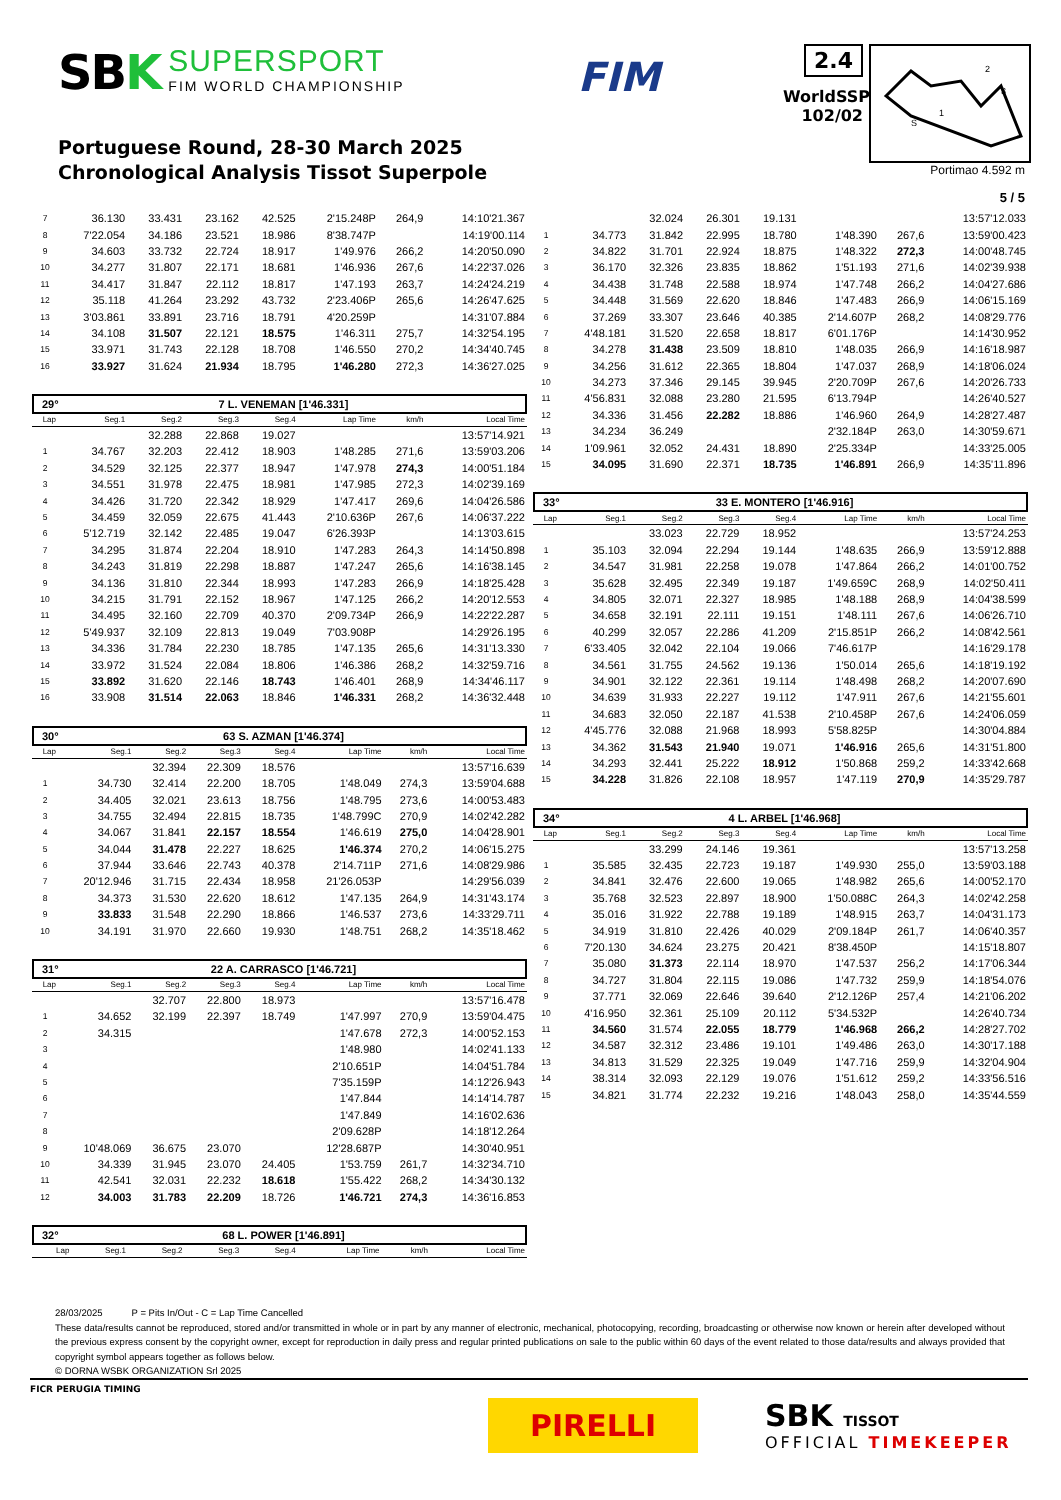SBK
SUPERSPORT
FIM WORLD CHAMPIONSHIP
FIM
2.4
WorldSSP
102/02
2
3
1
S
Portuguese Round, 28-30 March 2025
Chronological Analysis Tissot Superpole
Portimao 4.592 m
5 / 5
| 7 | 36.130 | 33.431 | 23.162 | 42.525 | 2'15.248P | 264,9 | 14:10'21.367 |
| 8 | 7'22.054 | 34.186 | 23.521 | 18.986 | 8'38.747P | | 14:19'00.114 |
| 9 | 34.603 | 33.732 | 22.724 | 18.917 | 1'49.976 | 266,2 | 14:20'50.090 |
| 10 | 34.277 | 31.807 | 22.171 | 18.681 | 1'46.936 | 267,6 | 14:22'37.026 |
| 11 | 34.417 | 31.847 | 22.112 | 18.817 | 1'47.193 | 263,7 | 14:24'24.219 |
| 12 | 35.118 | 41.264 | 23.292 | 43.732 | 2'23.406P | 265,6 | 14:26'47.625 |
| 13 | 3'03.861 | 33.891 | 23.716 | 18.791 | 4'20.259P | | 14:31'07.884 |
| 14 | 34.108 | 31.507 | 22.121 | 18.575 | 1'46.311 | 275,7 | 14:32'54.195 |
| 15 | 33.971 | 31.743 | 22.128 | 18.708 | 1'46.550 | 270,2 | 14:34'40.745 |
| 16 | 33.927 | 31.624 | 21.934 | 18.795 | 1'46.280 | 272,3 | 14:36'27.025 |
29° 7 L. VENEMAN [1'46.331]
| Lap | Seg.1 | Seg.2 | Seg.3 | Seg.4 | Lap Time | km/h | Local Time |
| --- | --- | --- | --- | --- | --- | --- | --- |
| | | 32.288 | 22.868 | 19.027 | | | 13:57'14.921 |
| 1 | 34.767 | 32.203 | 22.412 | 18.903 | 1'48.285 | 271,6 | 13:59'03.206 |
| 2 | 34.529 | 32.125 | 22.377 | 18.947 | 1'47.978 | 274,3 | 14:00'51.184 |
| 3 | 34.551 | 31.978 | 22.475 | 18.981 | 1'47.985 | 272,3 | 14:02'39.169 |
| 4 | 34.426 | 31.720 | 22.342 | 18.929 | 1'47.417 | 269,6 | 14:04'26.586 |
| 5 | 34.459 | 32.059 | 22.675 | 41.443 | 2'10.636P | 267,6 | 14:06'37.222 |
| 6 | 5'12.719 | 32.142 | 22.485 | 19.047 | 6'26.393P | | 14:13'03.615 |
| 7 | 34.295 | 31.874 | 22.204 | 18.910 | 1'47.283 | 264,3 | 14:14'50.898 |
| 8 | 34.243 | 31.819 | 22.298 | 18.887 | 1'47.247 | 265,6 | 14:16'38.145 |
| 9 | 34.136 | 31.810 | 22.344 | 18.993 | 1'47.283 | 266,9 | 14:18'25.428 |
| 10 | 34.215 | 31.791 | 22.152 | 18.967 | 1'47.125 | 266,2 | 14:20'12.553 |
| 11 | 34.495 | 32.160 | 22.709 | 40.370 | 2'09.734P | 266,9 | 14:22'22.287 |
| 12 | 5'49.937 | 32.109 | 22.813 | 19.049 | 7'03.908P | | 14:29'26.195 |
| 13 | 34.336 | 31.784 | 22.230 | 18.785 | 1'47.135 | 265,6 | 14:31'13.330 |
| 14 | 33.972 | 31.524 | 22.084 | 18.806 | 1'46.386 | 268,2 | 14:32'59.716 |
| 15 | 33.892 | 31.620 | 22.146 | 18.743 | 1'46.401 | 268,9 | 14:34'46.117 |
| 16 | 33.908 | 31.514 | 22.063 | 18.846 | 1'46.331 | 268,2 | 14:36'32.448 |
30° 63 S. AZMAN [1'46.374]
| Lap | Seg.1 | Seg.2 | Seg.3 | Seg.4 | Lap Time | km/h | Local Time |
| --- | --- | --- | --- | --- | --- | --- | --- |
| | | 32.394 | 22.309 | 18.576 | | | 13:57'16.639 |
| 1 | 34.730 | 32.414 | 22.200 | 18.705 | 1'48.049 | 274,3 | 13:59'04.688 |
| 2 | 34.405 | 32.021 | 23.613 | 18.756 | 1'48.795 | 273,6 | 14:00'53.483 |
| 3 | 34.755 | 32.494 | 22.815 | 18.735 | 1'48.799C | 270,9 | 14:02'42.282 |
| 4 | 34.067 | 31.841 | 22.157 | 18.554 | 1'46.619 | 275,0 | 14:04'28.901 |
| 5 | 34.044 | 31.478 | 22.227 | 18.625 | 1'46.374 | 270,2 | 14:06'15.275 |
| 6 | 37.944 | 33.646 | 22.743 | 40.378 | 2'14.711P | 271,6 | 14:08'29.986 |
| 7 | 20'12.946 | 31.715 | 22.434 | 18.958 | 21'26.053P | | 14:29'56.039 |
| 8 | 34.373 | 31.530 | 22.620 | 18.612 | 1'47.135 | 264,9 | 14:31'43.174 |
| 9 | 33.833 | 31.548 | 22.290 | 18.866 | 1'46.537 | 273,6 | 14:33'29.711 |
| 10 | 34.191 | 31.970 | 22.660 | 19.930 | 1'48.751 | 268,2 | 14:35'18.462 |
31° 22 A. CARRASCO [1'46.721]
| Lap | Seg.1 | Seg.2 | Seg.3 | Seg.4 | Lap Time | km/h | Local Time |
| --- | --- | --- | --- | --- | --- | --- | --- |
| | | 32.707 | 22.800 | 18.973 | | | 13:57'16.478 |
| 1 | 34.652 | 32.199 | 22.397 | 18.749 | 1'47.997 | 270,9 | 13:59'04.475 |
| 2 | 34.315 | | | | 1'47.678 | 272,3 | 14:00'52.153 |
| 3 | | | | | 1'48.980 | | 14:02'41.133 |
| 4 | | | | | 2'10.651P | | 14:04'51.784 |
| 5 | | | | | 7'35.159P | | 14:12'26.943 |
| 6 | | | | | 1'47.844 | | 14:14'14.787 |
| 7 | | | | | 1'47.849 | | 14:16'02.636 |
| 8 | | | | | 2'09.628P | | 14:18'12.264 |
| 9 | 10'48.069 | 36.675 | 23.070 | | 12'28.687P | | 14:30'40.951 |
| 10 | 34.339 | 31.945 | 23.070 | 24.405 | 1'53.759 | 261,7 | 14:32'34.710 |
| 11 | 42.541 | 32.031 | 22.232 | 18.618 | 1'55.422 | 268,2 | 14:34'30.132 |
| 12 | 34.003 | 31.783 | 22.209 | 18.726 | 1'46.721 | 274,3 | 14:36'16.853 |
32° 68 L. POWER [1'46.891]
| Lap | Seg.1 | Seg.2 | Seg.3 | Seg.4 | Lap Time | km/h | Local Time |
| --- | --- | --- | --- | --- | --- | --- | --- |
| | | 32.024 | 26.301 | 19.131 | | | 13:57'12.033 |
| 1 | 34.773 | 31.842 | 22.995 | 18.780 | 1'48.390 | 267,6 | 13:59'00.423 |
| 2 | 34.822 | 31.701 | 22.924 | 18.875 | 1'48.322 | 272,3 | 14:00'48.745 |
| 3 | 36.170 | 32.326 | 23.835 | 18.862 | 1'51.193 | 271,6 | 14:02'39.938 |
| 4 | 34.438 | 31.748 | 22.588 | 18.974 | 1'47.748 | 266,2 | 14:04'27.686 |
| 5 | 34.448 | 31.569 | 22.620 | 18.846 | 1'47.483 | 266,9 | 14:06'15.169 |
| 6 | 37.269 | 33.307 | 23.646 | 40.385 | 2'14.607P | 268,2 | 14:08'29.776 |
| 7 | 4'48.181 | 31.520 | 22.658 | 18.817 | 6'01.176P | | 14:14'30.952 |
| 8 | 34.278 | 31.438 | 23.509 | 18.810 | 1'48.035 | 266,9 | 14:16'18.987 |
| 9 | 34.256 | 31.612 | 22.365 | 18.804 | 1'47.037 | 268,9 | 14:18'06.024 |
| 10 | 34.273 | 37.346 | 29.145 | 39.945 | 2'20.709P | 267,6 | 14:20'26.733 |
| 11 | 4'56.831 | 32.088 | 23.280 | 21.595 | 6'13.794P | | 14:26'40.527 |
| 12 | 34.336 | 31.456 | 22.282 | 18.886 | 1'46.960 | 264,9 | 14:28'27.487 |
| 13 | 34.234 | 36.249 | | | 2'32.184P | 263,0 | 14:30'59.671 |
| 14 | 1'09.961 | 32.052 | 24.431 | 18.890 | 2'25.334P | | 14:33'25.005 |
| 15 | 34.095 | 31.690 | 22.371 | 18.735 | 1'46.891 | 266,9 | 14:35'11.896 |
33° 33 E. MONTERO [1'46.916]
| Lap | Seg.1 | Seg.2 | Seg.3 | Seg.4 | Lap Time | km/h | Local Time |
| --- | --- | --- | --- | --- | --- | --- | --- |
| | | 33.023 | 22.729 | 18.952 | | | 13:57'24.253 |
| 1 | 35.103 | 32.094 | 22.294 | 19.144 | 1'48.635 | 266,9 | 13:59'12.888 |
| 2 | 34.547 | 31.981 | 22.258 | 19.078 | 1'47.864 | 266,2 | 14:01'00.752 |
| 3 | 35.628 | 32.495 | 22.349 | 19.187 | 1'49.659C | 268,9 | 14:02'50.411 |
| 4 | 34.805 | 32.071 | 22.327 | 18.985 | 1'48.188 | 268,9 | 14:04'38.599 |
| 5 | 34.658 | 32.191 | 22.111 | 19.151 | 1'48.111 | 267,6 | 14:06'26.710 |
| 6 | 40.299 | 32.057 | 22.286 | 41.209 | 2'15.851P | 266,2 | 14:08'42.561 |
| 7 | 6'33.405 | 32.042 | 22.104 | 19.066 | 7'46.617P | | 14:16'29.178 |
| 8 | 34.561 | 31.755 | 24.562 | 19.136 | 1'50.014 | 265,6 | 14:18'19.192 |
| 9 | 34.901 | 32.122 | 22.361 | 19.114 | 1'48.498 | 268,2 | 14:20'07.690 |
| 10 | 34.639 | 31.933 | 22.227 | 19.112 | 1'47.911 | 267,6 | 14:21'55.601 |
| 11 | 34.683 | 32.050 | 22.187 | 41.538 | 2'10.458P | 267,6 | 14:24'06.059 |
| 12 | 4'45.776 | 32.088 | 21.968 | 18.993 | 5'58.825P | | 14:30'04.884 |
| 13 | 34.362 | 31.543 | 21.940 | 19.071 | 1'46.916 | 265,6 | 14:31'51.800 |
| 14 | 34.293 | 32.441 | 25.222 | 18.912 | 1'50.868 | 259,2 | 14:33'42.668 |
| 15 | 34.228 | 31.826 | 22.108 | 18.957 | 1'47.119 | 270,9 | 14:35'29.787 |
34° 4 L. ARBEL [1'46.968]
| Lap | Seg.1 | Seg.2 | Seg.3 | Seg.4 | Lap Time | km/h | Local Time |
| --- | --- | --- | --- | --- | --- | --- | --- |
| | | 33.299 | 24.146 | 19.361 | | | 13:57'13.258 |
| 1 | 35.585 | 32.435 | 22.723 | 19.187 | 1'49.930 | 255,0 | 13:59'03.188 |
| 2 | 34.841 | 32.476 | 22.600 | 19.065 | 1'48.982 | 265,6 | 14:00'52.170 |
| 3 | 35.768 | 32.523 | 22.897 | 18.900 | 1'50.088C | 264,3 | 14:02'42.258 |
| 4 | 35.016 | 31.922 | 22.788 | 19.189 | 1'48.915 | 263,7 | 14:04'31.173 |
| 5 | 34.919 | 31.810 | 22.426 | 40.029 | 2'09.184P | 261,7 | 14:06'40.357 |
| 6 | 7'20.130 | 34.624 | 23.275 | 20.421 | 8'38.450P | | 14:15'18.807 |
| 7 | 35.080 | 31.373 | 22.114 | 18.970 | 1'47.537 | 256,2 | 14:17'06.344 |
| 8 | 34.727 | 31.804 | 22.115 | 19.086 | 1'47.732 | 259,9 | 14:18'54.076 |
| 9 | 37.771 | 32.069 | 22.646 | 39.640 | 2'12.126P | 257,4 | 14:21'06.202 |
| 10 | 4'16.950 | 32.361 | 25.109 | 20.112 | 5'34.532P | | 14:26'40.734 |
| 11 | 34.560 | 31.574 | 22.055 | 18.779 | 1'46.968 | 266,2 | 14:28'27.702 |
| 12 | 34.587 | 32.312 | 23.486 | 19.101 | 1'49.486 | 263,0 | 14:30'17.188 |
| 13 | 34.813 | 31.529 | 22.325 | 19.049 | 1'47.716 | 259,9 | 14:32'04.904 |
| 14 | 38.314 | 32.093 | 22.129 | 19.076 | 1'51.612 | 259,2 | 14:33'56.516 |
| 15 | 34.821 | 31.774 | 22.232 | 19.216 | 1'48.043 | 258,0 | 14:35'44.559 |
28/03/2025 P = Pits In/Out - C = Lap Time Cancelled
These data/results cannot be reproduced, stored and/or transmitted in whole or in part by any manner of electronic, mechanical, photocopying, recording, broadcasting or otherwise now known or herein after developed without the previous express consent by the copyright owner, except for reproduction in daily press and regular printed publications on sale to the public within 60 days of the event related to those data/results and always provided that copyright symbol appears together as follows below.
© DORNA WSBK ORGANIZATION Srl 2025
FICR PERUGIA TIMING
PIRELLI
SBK TISSOT
OFFICIAL TIMEKEEPER